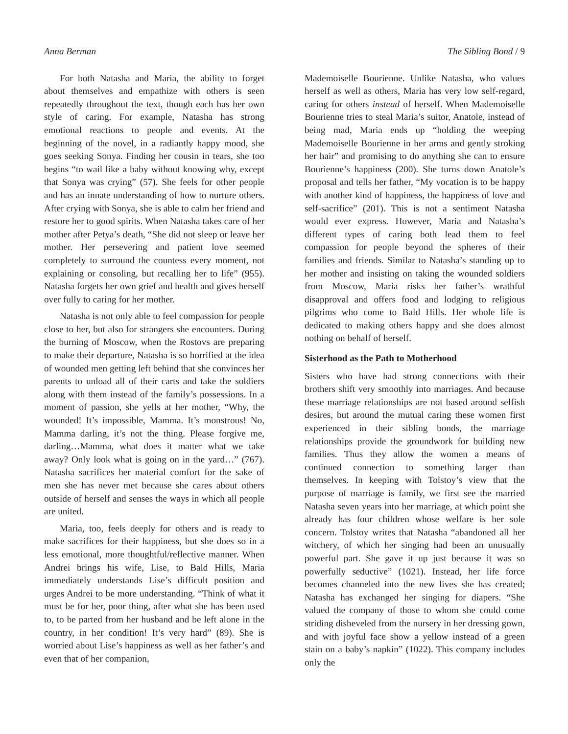Anna Berman The Sibling Bond / 9
For both Natasha and Maria, the ability to forget about themselves and empathize with others is seen repeatedly throughout the text, though each has her own style of caring. For example, Natasha has strong emotional reactions to people and events. At the beginning of the novel, in a radiantly happy mood, she goes seeking Sonya. Finding her cousin in tears, she too begins “to wail like a baby without knowing why, except that Sonya was crying” (57). She feels for other people and has an innate understanding of how to nurture others. After crying with Sonya, she is able to calm her friend and restore her to good spirits. When Natasha takes care of her mother after Petya’s death, “She did not sleep or leave her mother. Her persevering and patient love seemed completely to surround the countess every moment, not explaining or consoling, but recalling her to life” (955). Natasha forgets her own grief and health and gives herself over fully to caring for her mother.
Natasha is not only able to feel compassion for people close to her, but also for strangers she encounters. During the burning of Moscow, when the Rostovs are preparing to make their departure, Natasha is so horrified at the idea of wounded men getting left behind that she convinces her parents to unload all of their carts and take the soldiers along with them instead of the family’s possessions. In a moment of passion, she yells at her mother, “Why, the wounded! It’s impossible, Mamma. It’s monstrous! No, Mamma darling, it’s not the thing. Please forgive me, darling…Mamma, what does it matter what we take away? Only look what is going on in the yard…” (767). Natasha sacrifices her material comfort for the sake of men she has never met because she cares about others outside of herself and senses the ways in which all people are united.
Maria, too, feels deeply for others and is ready to make sacrifices for their happiness, but she does so in a less emotional, more thoughtful/reflective manner. When Andrei brings his wife, Lise, to Bald Hills, Maria immediately understands Lise’s difficult position and urges Andrei to be more understanding. “Think of what it must be for her, poor thing, after what she has been used to, to be parted from her husband and be left alone in the country, in her condition! It’s very hard” (89). She is worried about Lise’s happiness as well as her father’s and even that of her companion,
Mademoiselle Bourienne. Unlike Natasha, who values herself as well as others, Maria has very low self-regard, caring for others instead of herself. When Mademoiselle Bourienne tries to steal Maria’s suitor, Anatole, instead of being mad, Maria ends up “holding the weeping Mademoiselle Bourienne in her arms and gently stroking her hair” and promising to do anything she can to ensure Bourienne’s happiness (200). She turns down Anatole’s proposal and tells her father, “My vocation is to be happy with another kind of happiness, the happiness of love and self-sacrifice” (201). This is not a sentiment Natasha would ever express. However, Maria and Natasha’s different types of caring both lead them to feel compassion for people beyond the spheres of their families and friends. Similar to Natasha’s standing up to her mother and insisting on taking the wounded soldiers from Moscow, Maria risks her father’s wrathful disapproval and offers food and lodging to religious pilgrims who come to Bald Hills. Her whole life is dedicated to making others happy and she does almost nothing on behalf of herself.
Sisterhood as the Path to Motherhood
Sisters who have had strong connections with their brothers shift very smoothly into marriages. And because these marriage relationships are not based around selfish desires, but around the mutual caring these women first experienced in their sibling bonds, the marriage relationships provide the groundwork for building new families. Thus they allow the women a means of continued connection to something larger than themselves. In keeping with Tolstoy’s view that the purpose of marriage is family, we first see the married Natasha seven years into her marriage, at which point she already has four children whose welfare is her sole concern. Tolstoy writes that Natasha “abandoned all her witchery, of which her singing had been an unusually powerful part. She gave it up just because it was so powerfully seductive” (1021). Instead, her life force becomes channeled into the new lives she has created; Natasha has exchanged her singing for diapers. “She valued the company of those to whom she could come striding disheveled from the nursery in her dressing gown, and with joyful face show a yellow instead of a green stain on a baby’s napkin” (1022). This company includes only the